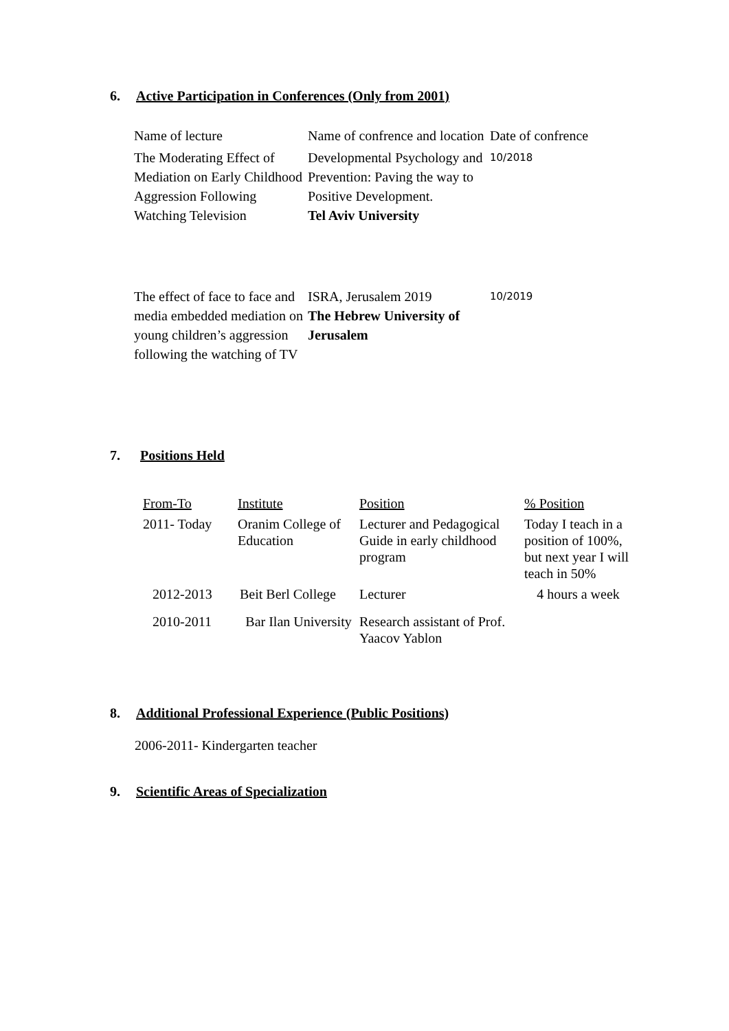6. Active Participation in Conferences (Only from 2001)
| Name of lecture | Name of confrence and location | Date of confrence |
| The Moderating Effect of Mediation on Early Childhood Aggression Following Watching Television | Developmental Psychology and Prevention: Paving the way to Positive Development. Tel Aviv University | 10/2018 |
| The effect of face to face and media embedded mediation on young children’s aggression following the watching of TV | ISRA, Jerusalem 2019 The Hebrew University of Jerusalem | 10/2019 |
7. Positions Held
| From-To | Institute | Position | % Position |
| 2011- Today | Oranim College of Education | Lecturer and Pedagogical Guide in early childhood program | Today I teach in a position of 100%, but next year I will teach in 50% |
| 2012-2013 | Beit Berl College | Lecturer | 4 hours a week |
| 2010-2011 | Bar Ilan University | Research assistant of Prof. Yaacov Yablon | |
8. Additional Professional Experience (Public Positions)
2006-2011- Kindergarten teacher
9. Scientific Areas of Specialization